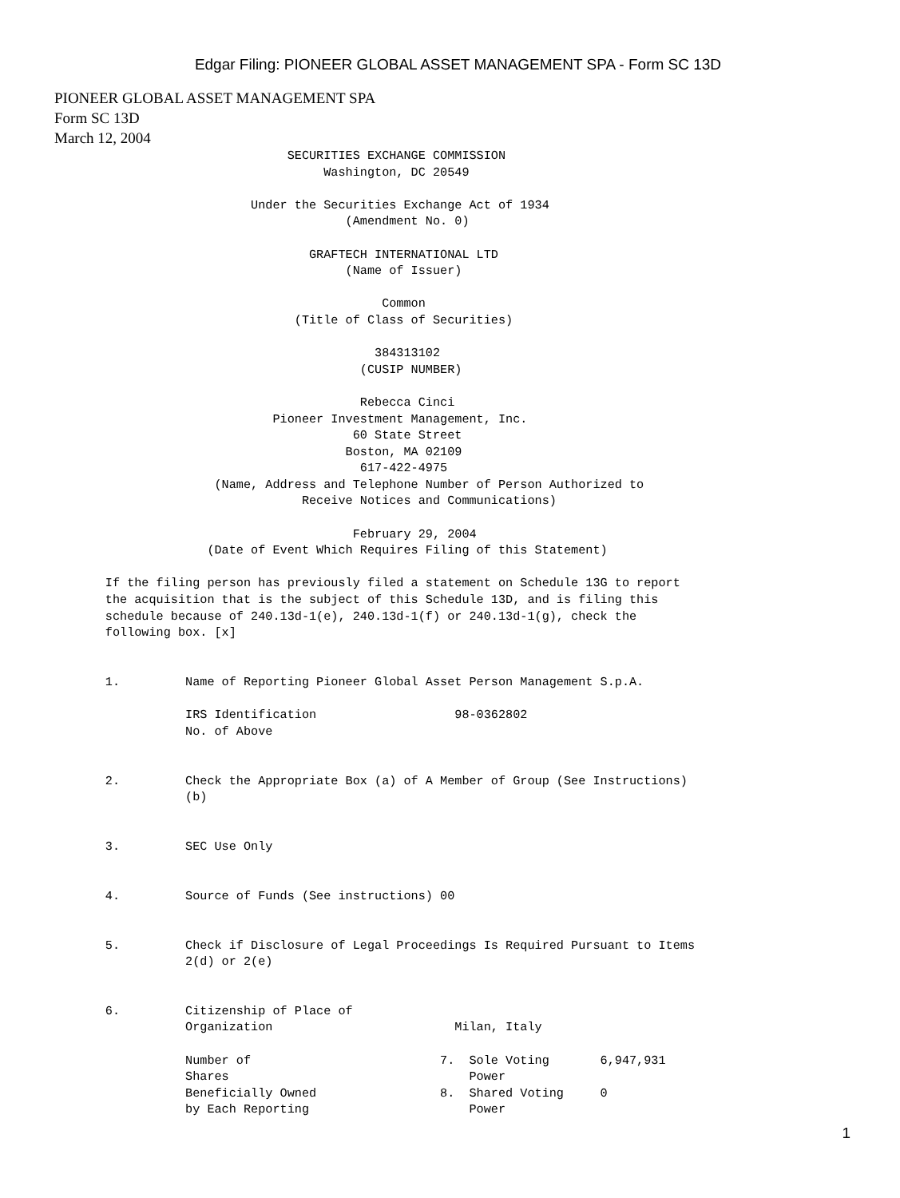Edgar Filing: PIONEER GLOBAL ASSET MANAGEMENT SPA - Form SC 13D
PIONEER GLOBAL ASSET MANAGEMENT SPA
Form SC 13D
March 12, 2004
                                SECURITIES EXCHANGE COMMISSION
                                     Washington, DC 20549

                           Under the Securities Exchange Act of 1934
                                        (Amendment No. 0)

                                   GRAFTECH INTERNATIONAL LTD
                                        (Name of Issuer)

                                             Common
                                 (Title of Class of Securities)

                                            384313102
                                          (CUSIP NUMBER)

                                          Rebecca Cinci
                              Pioneer Investment Management, Inc.
                                         60 State Street
                                        Boston, MA 02109
                                          617-422-4975
                      (Name, Address and Telephone Number of Person Authorized to
                                  Receive Notices and Communications)

                                         February 29, 2004
                     (Date of Event Which Requires Filing of this Statement)

       If the filing person has previously filed a statement on Schedule 13G to report
       the acquisition that is the subject of this Schedule 13D, and is filing this
       schedule because of 240.13d-1(e), 240.13d-1(f) or 240.13d-1(g), check the
       following box. [x]


       1.         Name of Reporting Pioneer Global Asset Person Management S.p.A.

                  IRS Identification                   98-0362802
                  No. of Above


       2.         Check the Appropriate Box (a) of A Member of Group (See Instructions)
                  (b)


       3.         SEC Use Only


       4.         Source of Funds (See instructions) 00


       5.         Check if Disclosure of Legal Proceedings Is Required Pursuant to Items
                  2(d) or 2(e)


       6.         Citizenship of Place of
                  Organization                         Milan, Italy

                  Number of                          7.  Sole Voting       6,947,931
                  Shares                                 Power
                  Beneficially Owned                 8.  Shared Voting     0
                  by Each Reporting                      Power
1